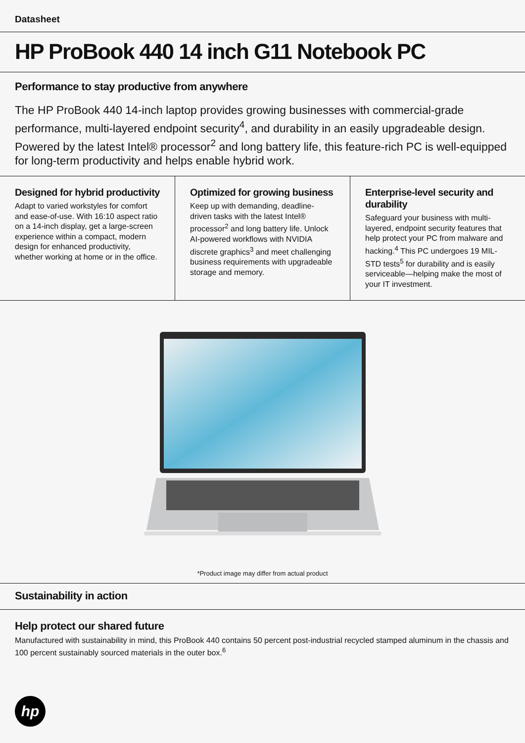Datasheet
HP ProBook 440 14 inch G11 Notebook PC
Performance to stay productive from anywhere
The HP ProBook 440 14-inch laptop provides growing businesses with commercial-grade performance, multi-layered endpoint security<sup>4</sup>, and durability in an easily upgradeable design. Powered by the latest Intel® processor<sup>2</sup> and long battery life, this feature-rich PC is well-equipped for long-term productivity and helps enable hybrid work.
Designed for hybrid productivity
Adapt to varied workstyles for comfort and ease-of-use. With 16:10 aspect ratio on a 14-inch display, get a large-screen experience within a compact, modern design for enhanced productivity, whether working at home or in the office.
Optimized for growing business
Keep up with demanding, deadline-driven tasks with the latest Intel® processor<sup>2</sup> and long battery life. Unlock AI-powered workflows with NVIDIA discrete graphics<sup>3</sup> and meet challenging business requirements with upgradeable storage and memory.
Enterprise-level security and durability
Safeguard your business with multi-layered, endpoint security features that help protect your PC from malware and hacking.<sup>4</sup> This PC undergoes 19 MIL-STD tests<sup>5</sup> for durability and is easily serviceable—helping make the most of your IT investment.
*Product image may differ from actual product
Sustainability in action
Help protect our shared future
Manufactured with sustainability in mind, this ProBook 440 contains 50 percent post-industrial recycled stamped aluminum in the chassis and 100 percent sustainably sourced materials in the outer box.<sup>6</sup>
hp